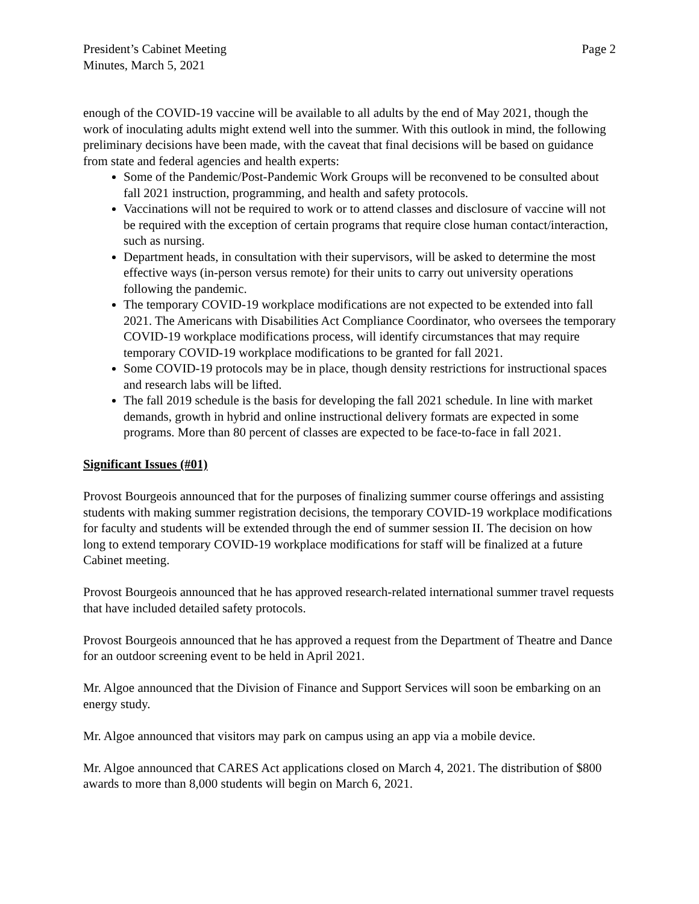President’s Cabinet Meeting
Minutes, March 5, 2021
Page 2
enough of the COVID-19 vaccine will be available to all adults by the end of May 2021, though the work of inoculating adults might extend well into the summer. With this outlook in mind, the following preliminary decisions have been made, with the caveat that final decisions will be based on guidance from state and federal agencies and health experts:
Some of the Pandemic/Post-Pandemic Work Groups will be reconvened to be consulted about fall 2021 instruction, programming, and health and safety protocols.
Vaccinations will not be required to work or to attend classes and disclosure of vaccine will not be required with the exception of certain programs that require close human contact/interaction, such as nursing.
Department heads, in consultation with their supervisors, will be asked to determine the most effective ways (in-person versus remote) for their units to carry out university operations following the pandemic.
The temporary COVID-19 workplace modifications are not expected to be extended into fall 2021. The Americans with Disabilities Act Compliance Coordinator, who oversees the temporary COVID-19 workplace modifications process, will identify circumstances that may require temporary COVID-19 workplace modifications to be granted for fall 2021.
Some COVID-19 protocols may be in place, though density restrictions for instructional spaces and research labs will be lifted.
The fall 2019 schedule is the basis for developing the fall 2021 schedule. In line with market demands, growth in hybrid and online instructional delivery formats are expected in some programs. More than 80 percent of classes are expected to be face-to-face in fall 2021.
Significant Issues (#01)
Provost Bourgeois announced that for the purposes of finalizing summer course offerings and assisting students with making summer registration decisions, the temporary COVID-19 workplace modifications for faculty and students will be extended through the end of summer session II. The decision on how long to extend temporary COVID-19 workplace modifications for staff will be finalized at a future Cabinet meeting.
Provost Bourgeois announced that he has approved research-related international summer travel requests that have included detailed safety protocols.
Provost Bourgeois announced that he has approved a request from the Department of Theatre and Dance for an outdoor screening event to be held in April 2021.
Mr. Algoe announced that the Division of Finance and Support Services will soon be embarking on an energy study.
Mr. Algoe announced that visitors may park on campus using an app via a mobile device.
Mr. Algoe announced that CARES Act applications closed on March 4, 2021. The distribution of $800 awards to more than 8,000 students will begin on March 6, 2021.